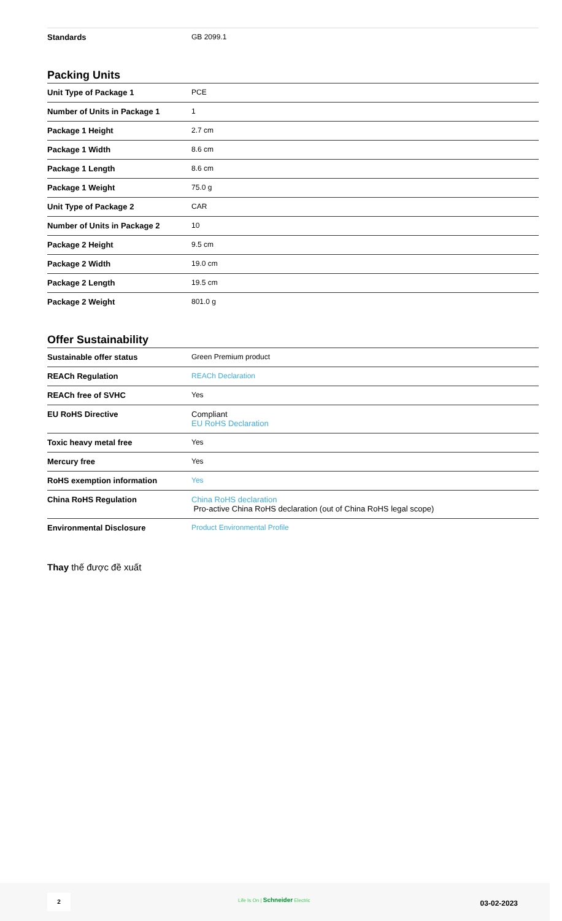| Standards | GB 2099.1 |
Packing Units
| Unit Type of Package 1 | PCE |
| Number of Units in Package 1 | 1 |
| Package 1 Height | 2.7 cm |
| Package 1 Width | 8.6 cm |
| Package 1 Length | 8.6 cm |
| Package 1 Weight | 75.0 g |
| Unit Type of Package 2 | CAR |
| Number of Units in Package 2 | 10 |
| Package 2 Height | 9.5 cm |
| Package 2 Width | 19.0 cm |
| Package 2 Length | 19.5 cm |
| Package 2 Weight | 801.0 g |
Offer Sustainability
| Sustainable offer status | Green Premium product |
| REACh Regulation | REACh Declaration |
| REACh free of SVHC | Yes |
| EU RoHS Directive | Compliant EU RoHS Declaration |
| Toxic heavy metal free | Yes |
| Mercury free | Yes |
| RoHS exemption information | Yes |
| China RoHS Regulation | China RoHS declaration Pro-active China RoHS declaration (out of China RoHS legal scope) |
| Environmental Disclosure | Product Environmental Profile |
Thay thế được đề xuất
2
Life Is On | Schneider Electric
03-02-2023